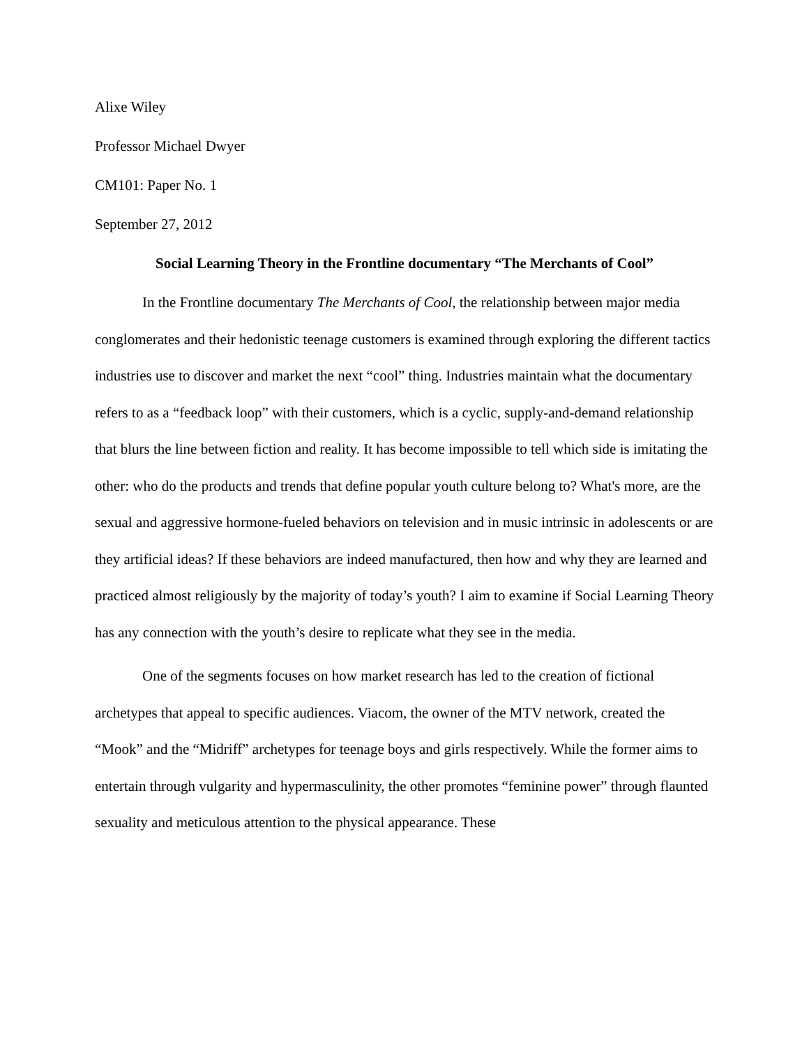Alixe Wiley
Professor Michael Dwyer
CM101: Paper No. 1
September 27, 2012
Social Learning Theory in the Frontline documentary “The Merchants of Cool”
In the Frontline documentary The Merchants of Cool, the relationship between major media conglomerates and their hedonistic teenage customers is examined through exploring the different tactics industries use to discover and market the next “cool” thing. Industries maintain what the documentary refers to as a “feedback loop” with their customers, which is a cyclic, supply-and-demand relationship that blurs the line between fiction and reality. It has become impossible to tell which side is imitating the other: who do the products and trends that define popular youth culture belong to? What's more, are the sexual and aggressive hormone-fueled behaviors on television and in music intrinsic in adolescents or are they artificial ideas? If these behaviors are indeed manufactured, then how and why they are learned and practiced almost religiously by the majority of today’s youth? I aim to examine if Social Learning Theory has any connection with the youth’s desire to replicate what they see in the media.
One of the segments focuses on how market research has led to the creation of fictional archetypes that appeal to specific audiences. Viacom, the owner of the MTV network, created the “Mook” and the “Midriff” archetypes for teenage boys and girls respectively. While the former aims to entertain through vulgarity and hypermasculinity, the other promotes “feminine power” through flaunted sexuality and meticulous attention to the physical appearance. These